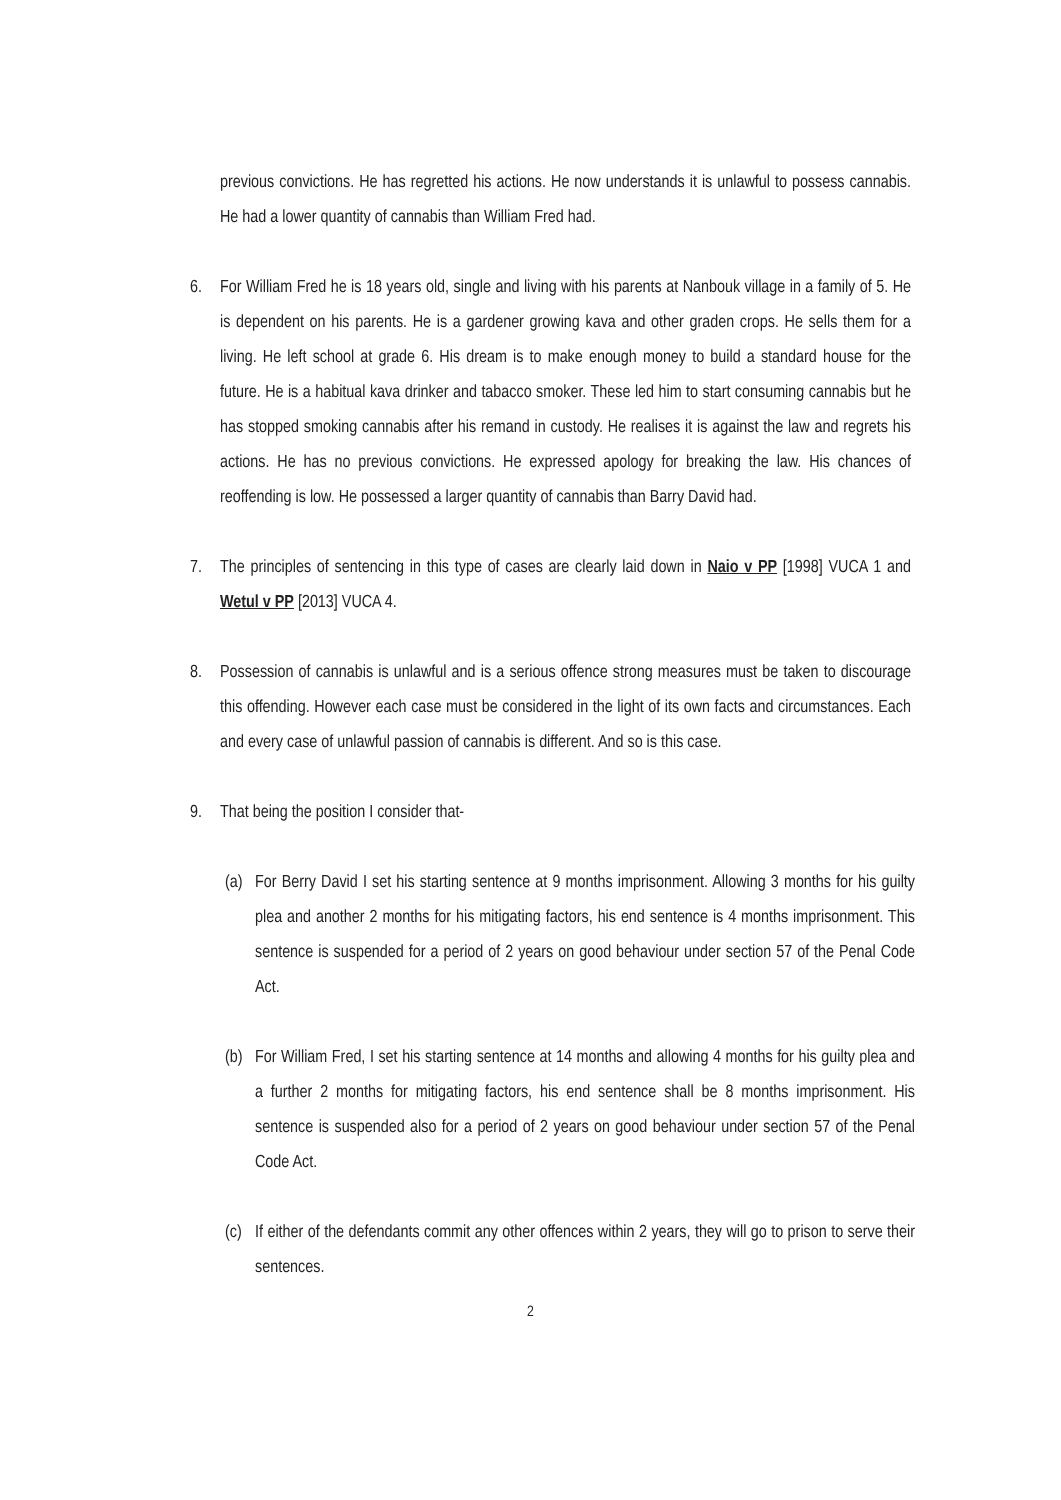previous convictions. He has regretted his actions. He now understands it is unlawful to possess cannabis. He had a lower quantity of cannabis than William Fred had.
6. For William Fred he is 18 years old, single and living with his parents at Nanbouk village in a family of 5. He is dependent on his parents. He is a gardener growing kava and other graden crops. He sells them for a living. He left school at grade 6. His dream is to make enough money to build a standard house for the future. He is a habitual kava drinker and tabacco smoker. These led him to start consuming cannabis but he has stopped smoking cannabis after his remand in custody. He realises it is against the law and regrets his actions. He has no previous convictions. He expressed apology for breaking the law. His chances of reoffending is low. He possessed a larger quantity of cannabis than Barry David had.
7. The principles of sentencing in this type of cases are clearly laid down in Naio v PP [1998] VUCA 1 and Wetul v PP [2013] VUCA 4.
8. Possession of cannabis is unlawful and is a serious offence strong measures must be taken to discourage this offending. However each case must be considered in the light of its own facts and circumstances. Each and every case of unlawful passion of cannabis is different. And so is this case.
9. That being the position I consider that-
(a) For Berry David I set his starting sentence at 9 months imprisonment. Allowing 3 months for his guilty plea and another 2 months for his mitigating factors, his end sentence is 4 months imprisonment. This sentence is suspended for a period of 2 years on good behaviour under section 57 of the Penal Code Act.
(b) For William Fred, I set his starting sentence at 14 months and allowing 4 months for his guilty plea and a further 2 months for mitigating factors, his end sentence shall be 8 months imprisonment. His sentence is suspended also for a period of 2 years on good behaviour under section 57 of the Penal Code Act.
(c) If either of the defendants commit any other offences within 2 years, they will go to prison to serve their sentences.
2